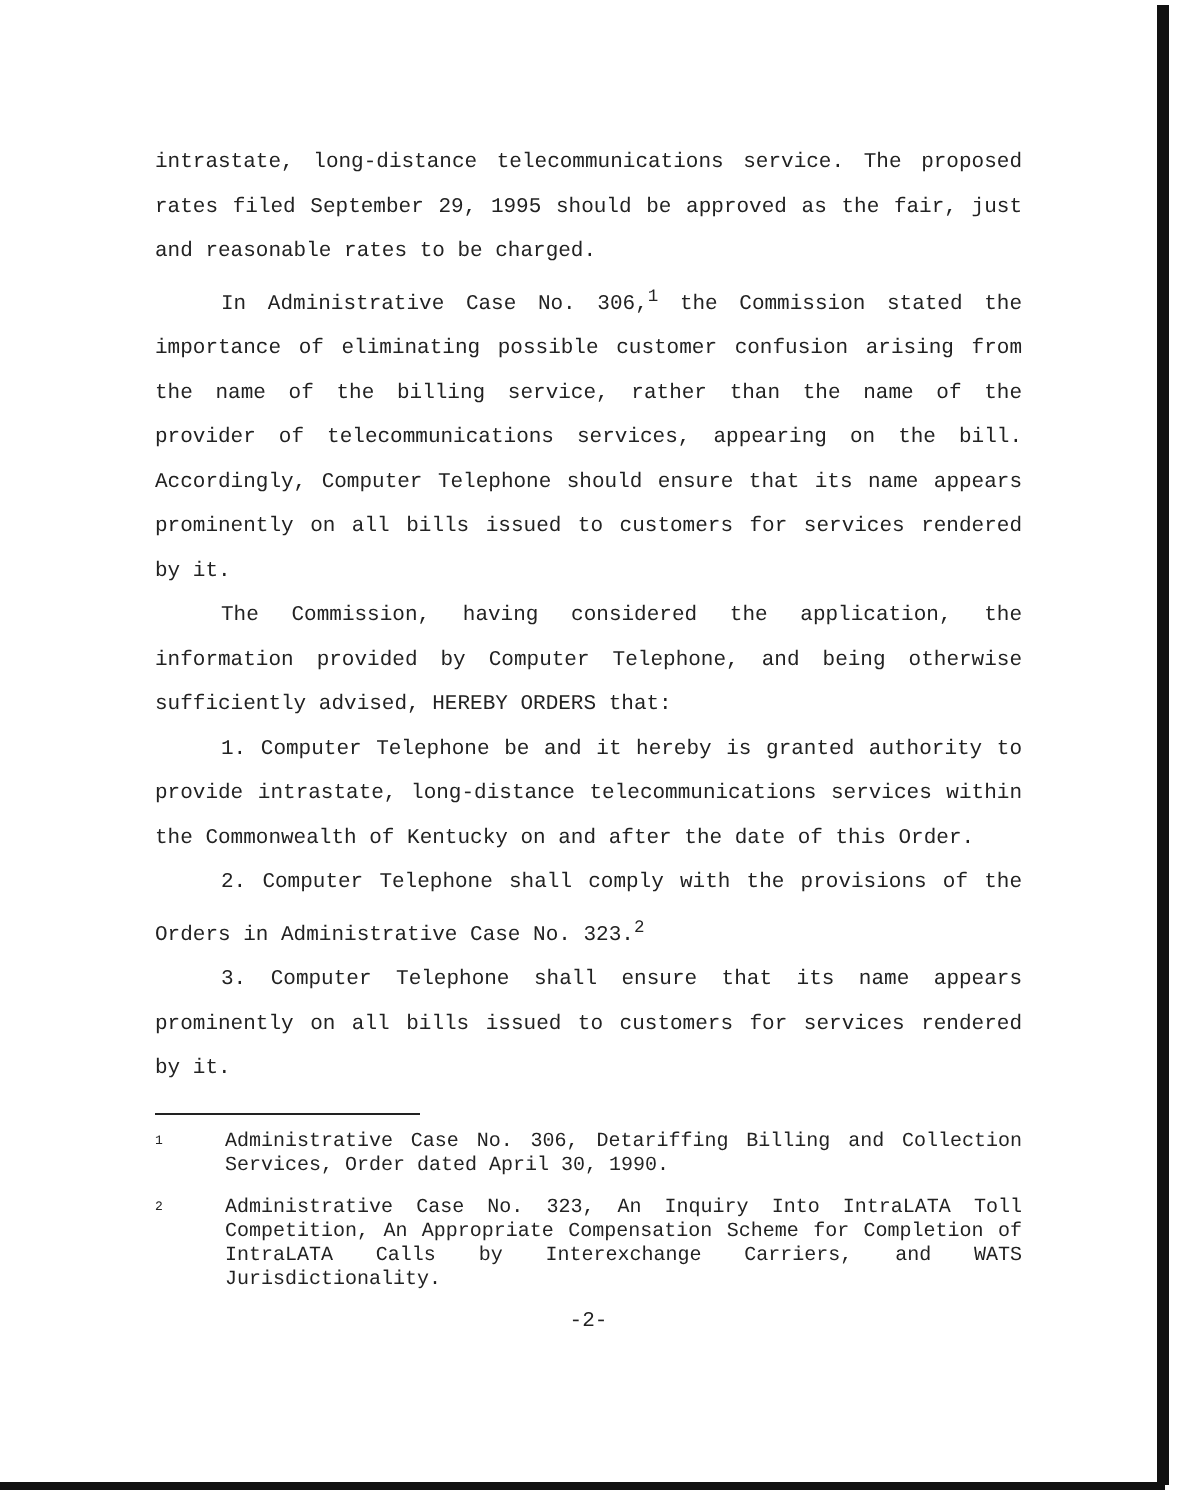intrastate, long-distance telecommunications service. The proposed rates filed September 29, 1995 should be approved as the fair, just and reasonable rates to be charged.
In Administrative Case No. 306,<sup>1</sup> the Commission stated the importance of eliminating possible customer confusion arising from the name of the billing service, rather than the name of the provider of telecommunications services, appearing on the bill. Accordingly, Computer Telephone should ensure that its name appears prominently on all bills issued to customers for services rendered by it.
The Commission, having considered the application, the information provided by Computer Telephone, and being otherwise sufficiently advised, HEREBY ORDERS that:
1. Computer Telephone be and it hereby is granted authority to provide intrastate, long-distance telecommunications services within the Commonwealth of Kentucky on and after the date of this Order.
2. Computer Telephone shall comply with the provisions of the Orders in Administrative Case No. 323.<sup>2</sup>
3. Computer Telephone shall ensure that its name appears prominently on all bills issued to customers for services rendered by it.
1 Administrative Case No. 306, Detariffing Billing and Collection Services, Order dated April 30, 1990.
2 Administrative Case No. 323, An Inquiry Into IntraLATA Toll Competition, An Appropriate Compensation Scheme for Completion of IntraLATA Calls by Interexchange Carriers, and WATS Jurisdictionality.
-2-